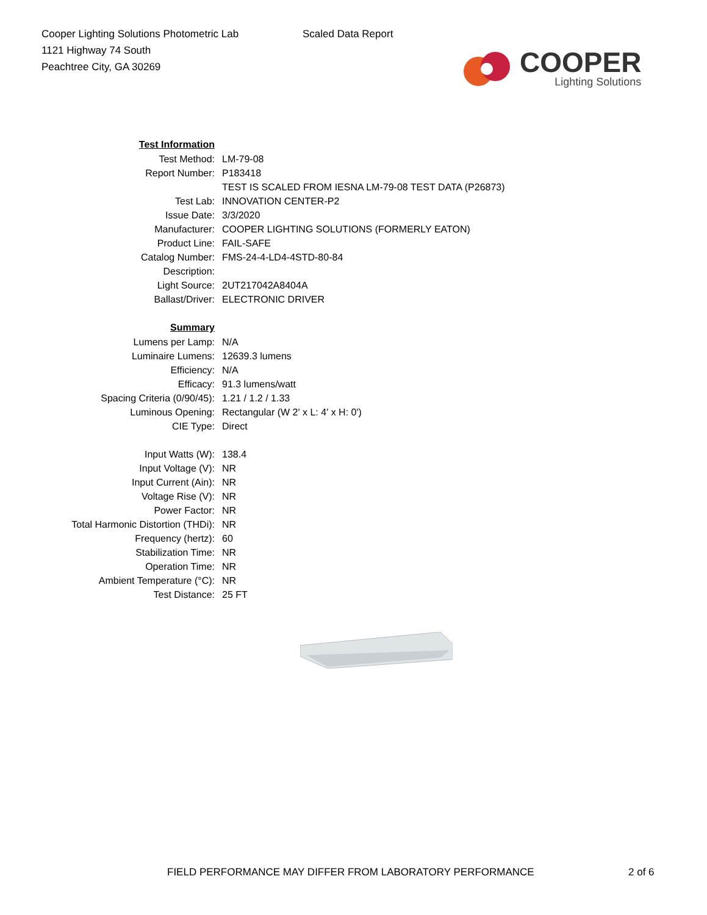Cooper Lighting Solutions Photometric Lab
1121 Highway 74 South
Peachtree City, GA 30269
Scaled Data Report
COOPER
Lighting Solutions
| Test Information | |
| Test Method: | LM-79-08 |
| Report Number: | P183418 |
| | TEST IS SCALED FROM IESNA LM-79-08 TEST DATA (P26873) |
| Test Lab: | INNOVATION CENTER-P2 |
| Issue Date: | 3/3/2020 |
| Manufacturer: | COOPER LIGHTING SOLUTIONS (FORMERLY EATON) |
| Product Line: | FAIL-SAFE |
| Catalog Number: | FMS-24-4-LD4-4STD-80-84 |
| Description: | |
| Light Source: | 2UT217042A8404A |
| Ballast/Driver: | ELECTRONIC DRIVER |
| Summary | |
| Lumens per Lamp: | N/A |
| Luminaire Lumens: | 12639.3 lumens |
| Efficiency: | N/A |
| Efficacy: | 91.3 lumens/watt |
| Spacing Criteria (0/90/45): | 1.21 / 1.2 / 1.33 |
| Luminous Opening: | Rectangular (W 2' x L: 4' x H: 0') |
| CIE Type: | Direct |
| Input Watts (W): | 138.4 |
| Input Voltage (V): | NR |
| Input Current (Ain): | NR |
| Voltage Rise (V): | NR |
| Power Factor: | NR |
| Total Harmonic Distortion (THDi): | NR |
| Frequency (hertz): | 60 |
| Stabilization Time: | NR |
| Operation Time: | NR |
| Ambient Temperature (°C): | NR |
| Test Distance: | 25 FT |
FIELD PERFORMANCE MAY DIFFER FROM LABORATORY PERFORMANCE 2 of 6